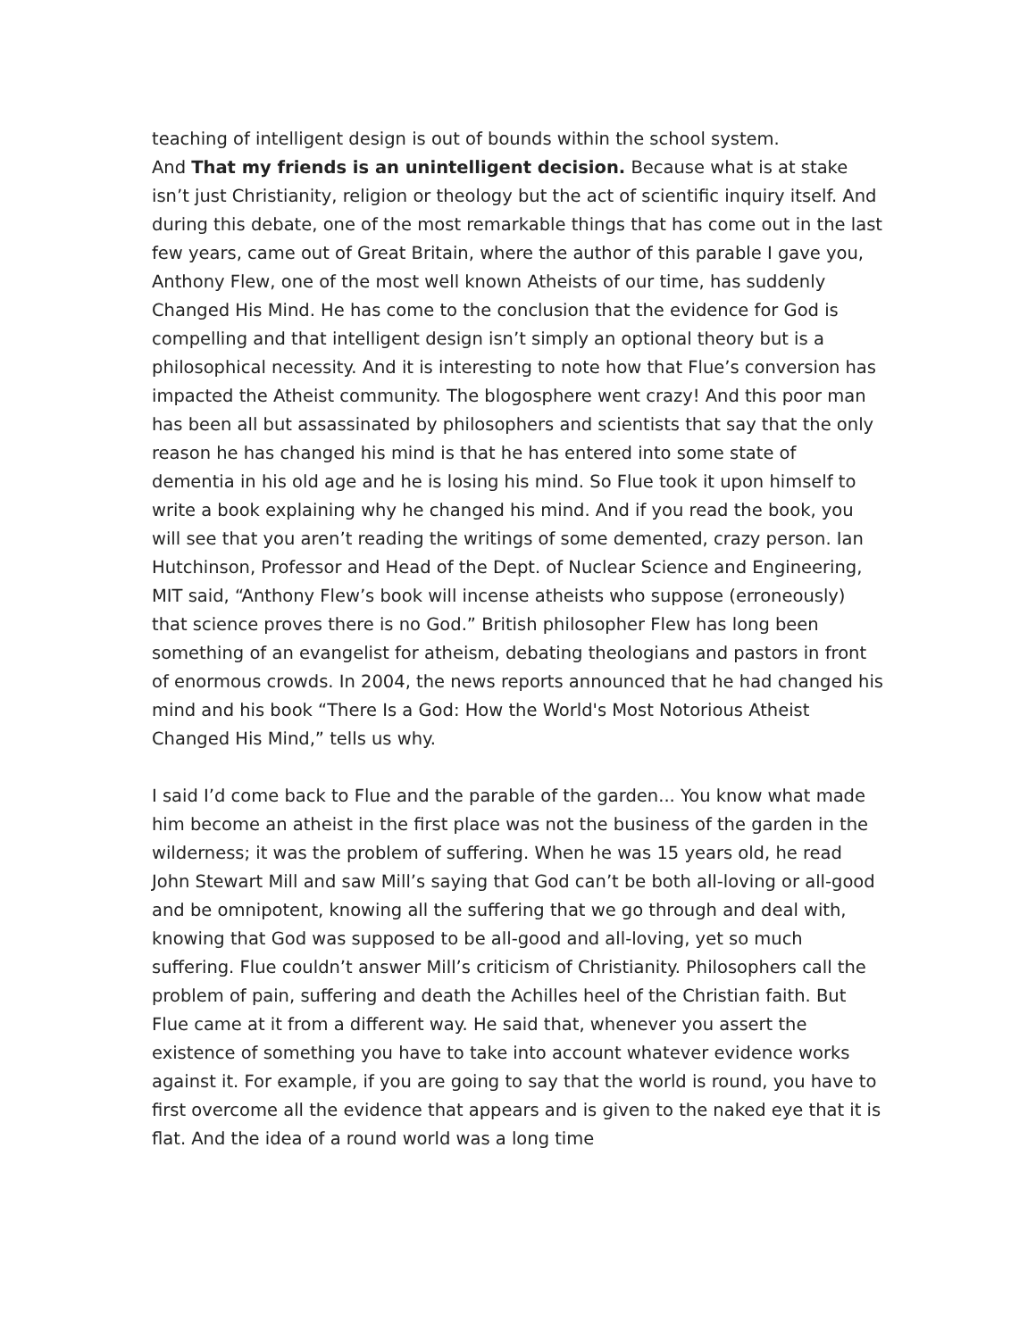teaching of intelligent design is out of bounds within the school system.
And That my friends is an unintelligent decision. Because what is at stake isn’t just Christianity, religion or theology but the act of scientific inquiry itself. And during this debate, one of the most remarkable things that has come out in the last few years, came out of Great Britain, where the author of this parable I gave you, Anthony Flew, one of the most well known Atheists of our time, has suddenly Changed His Mind. He has come to the conclusion that the evidence for God is compelling and that intelligent design isn’t simply an optional theory but is a philosophical necessity. And it is interesting to note how that Flue’s conversion has impacted the Atheist community. The blogosphere went crazy! And this poor man has been all but assassinated by philosophers and scientists that say that the only reason he has changed his mind is that he has entered into some state of dementia in his old age and he is losing his mind. So Flue took it upon himself to write a book explaining why he changed his mind. And if you read the book, you will see that you aren’t reading the writings of some demented, crazy person. Ian Hutchinson, Professor and Head of the Dept. of Nuclear Science and Engineering, MIT said, “Anthony Flew’s book will incense atheists who suppose (erroneously) that science proves there is no God.” British philosopher Flew has long been something of an evangelist for atheism, debating theologians and pastors in front of enormous crowds. In 2004, the news reports announced that he had changed his mind and his book “There Is a God: How the World's Most Notorious Atheist Changed His Mind,” tells us why.
I said I’d come back to Flue and the parable of the garden... You know what made him become an atheist in the first place was not the business of the garden in the wilderness; it was the problem of suffering. When he was 15 years old, he read John Stewart Mill and saw Mill’s saying that God can’t be both all-loving or all-good and be omnipotent, knowing all the suffering that we go through and deal with, knowing that God was supposed to be all-good and all-loving, yet so much suffering. Flue couldn’t answer Mill’s criticism of Christianity. Philosophers call the problem of pain, suffering and death the Achilles heel of the Christian faith. But Flue came at it from a different way. He said that, whenever you assert the existence of something you have to take into account whatever evidence works against it. For example, if you are going to say that the world is round, you have to first overcome all the evidence that appears and is given to the naked eye that it is flat. And the idea of a round world was a long time